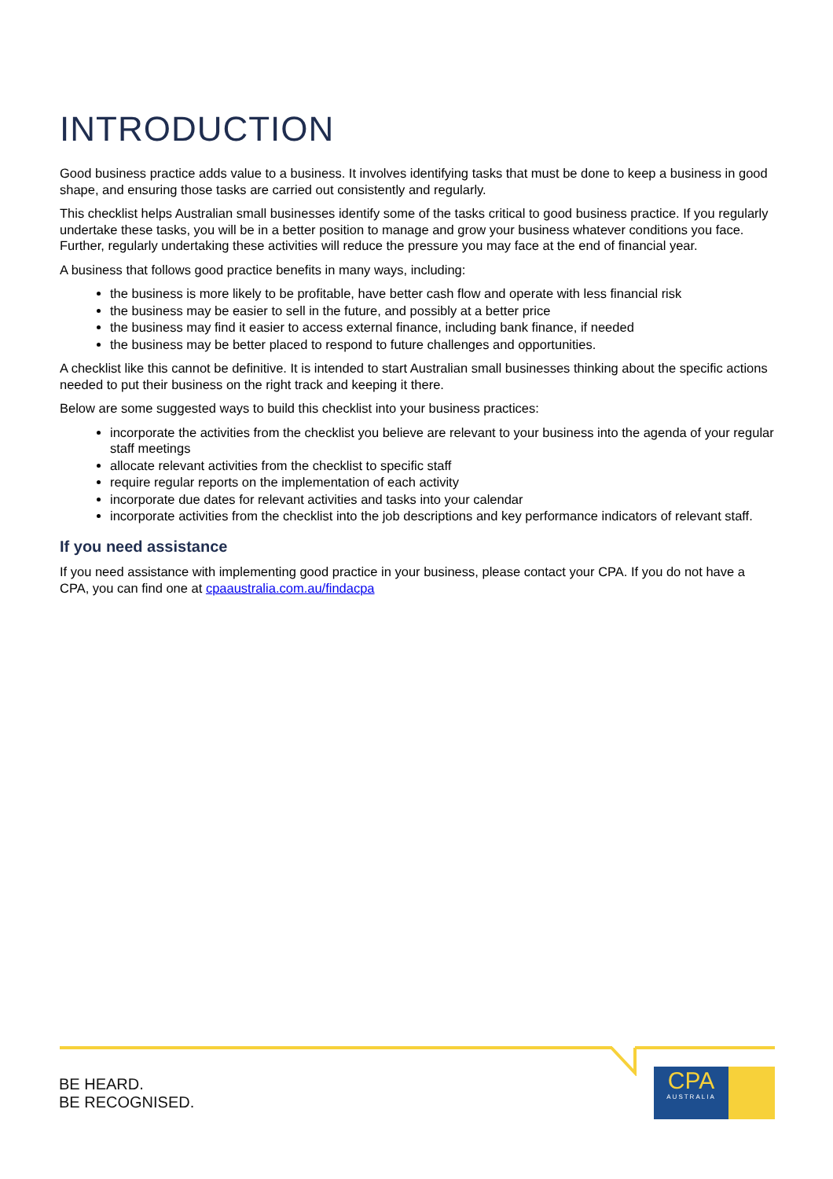INTRODUCTION
Good business practice adds value to a business. It involves identifying tasks that must be done to keep a business in good shape, and ensuring those tasks are carried out consistently and regularly.
This checklist helps Australian small businesses identify some of the tasks critical to good business practice. If you regularly undertake these tasks, you will be in a better position to manage and grow your business whatever conditions you face. Further, regularly undertaking these activities will reduce the pressure you may face at the end of financial year.
A business that follows good practice benefits in many ways, including:
the business is more likely to be profitable, have better cash flow and operate with less financial risk
the business may be easier to sell in the future, and possibly at a better price
the business may find it easier to access external finance, including bank finance, if needed
the business may be better placed to respond to future challenges and opportunities.
A checklist like this cannot be definitive. It is intended to start Australian small businesses thinking about the specific actions needed to put their business on the right track and keeping it there.
Below are some suggested ways to build this checklist into your business practices:
incorporate the activities from the checklist you believe are relevant to your business into the agenda of your regular staff meetings
allocate relevant activities from the checklist to specific staff
require regular reports on the implementation of each activity
incorporate due dates for relevant activities and tasks into your calendar
incorporate activities from the checklist into the job descriptions and key performance indicators of relevant staff.
If you need assistance
If you need assistance with implementing good practice in your business, please contact your CPA. If you do not have a CPA, you can find one at cpaaustralia.com.au/findacpa
BE HEARD.
BE RECOGNISED.
CPA
AUSTRALIA